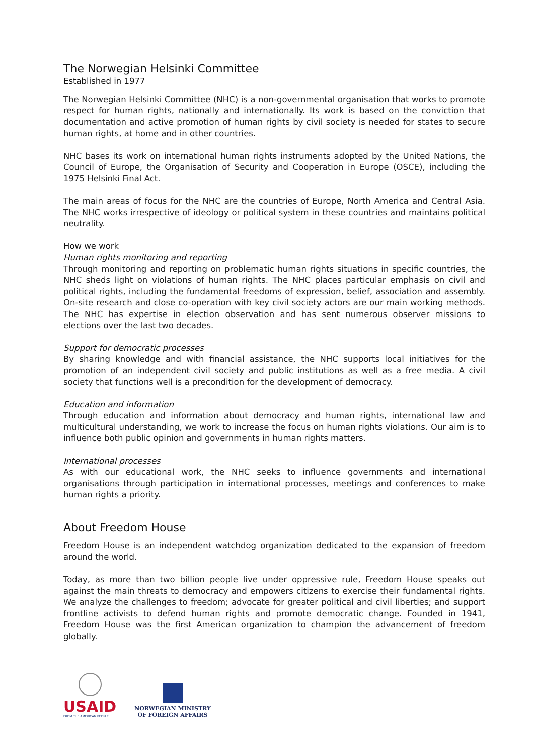The Norwegian Helsinki Committee
Established in 1977
The Norwegian Helsinki Committee (NHC) is a non-governmental organisation that works to promote respect for human rights, nationally and internationally. Its work is based on the conviction that documentation and active promotion of human rights by civil society is needed for states to secure human rights, at home and in other countries.
NHC bases its work on international human rights instruments adopted by the United Nations, the Council of Europe, the Organisation of Security and Cooperation in Europe (OSCE), including the 1975 Helsinki Final Act.
The main areas of focus for the NHC are the countries of Europe, North America and Central Asia. The NHC works irrespective of ideology or political system in these countries and maintains political neutrality.
How we work
Human rights monitoring and reporting
Through monitoring and reporting on problematic human rights situations in specific countries, the NHC sheds light on violations of human rights. The NHC places particular emphasis on civil and political rights, including the fundamental freedoms of expression, belief, association and assembly. On-site research and close co-operation with key civil society actors are our main working methods. The NHC has expertise in election observation and has sent numerous observer missions to elections over the last two decades.
Support for democratic processes
By sharing knowledge and with financial assistance, the NHC supports local initiatives for the promotion of an independent civil society and public institutions as well as a free media. A civil society that functions well is a precondition for the development of democracy.
Education and information
Through education and information about democracy and human rights, international law and multicultural understanding, we work to increase the focus on human rights violations. Our aim is to influence both public opinion and governments in human rights matters.
International processes
As with our educational work, the NHC seeks to influence governments and international organisations through participation in international processes, meetings and conferences to make human rights a priority.
About Freedom House
Freedom House is an independent watchdog organization dedicated to the expansion of freedom around the world.
Today, as more than two billion people live under oppressive rule, Freedom House speaks out against the main threats to democracy and empowers citizens to exercise their fundamental rights. We analyze the challenges to freedom; advocate for greater political and civil liberties; and support frontline activists to defend human rights and promote democratic change. Founded in 1941, Freedom House was the first American organization to champion the advancement of freedom globally.
USAID
FROM THE AMERICAN PEOPLE
NORWEGIAN MINISTRY
OF FOREIGN AFFAIRS